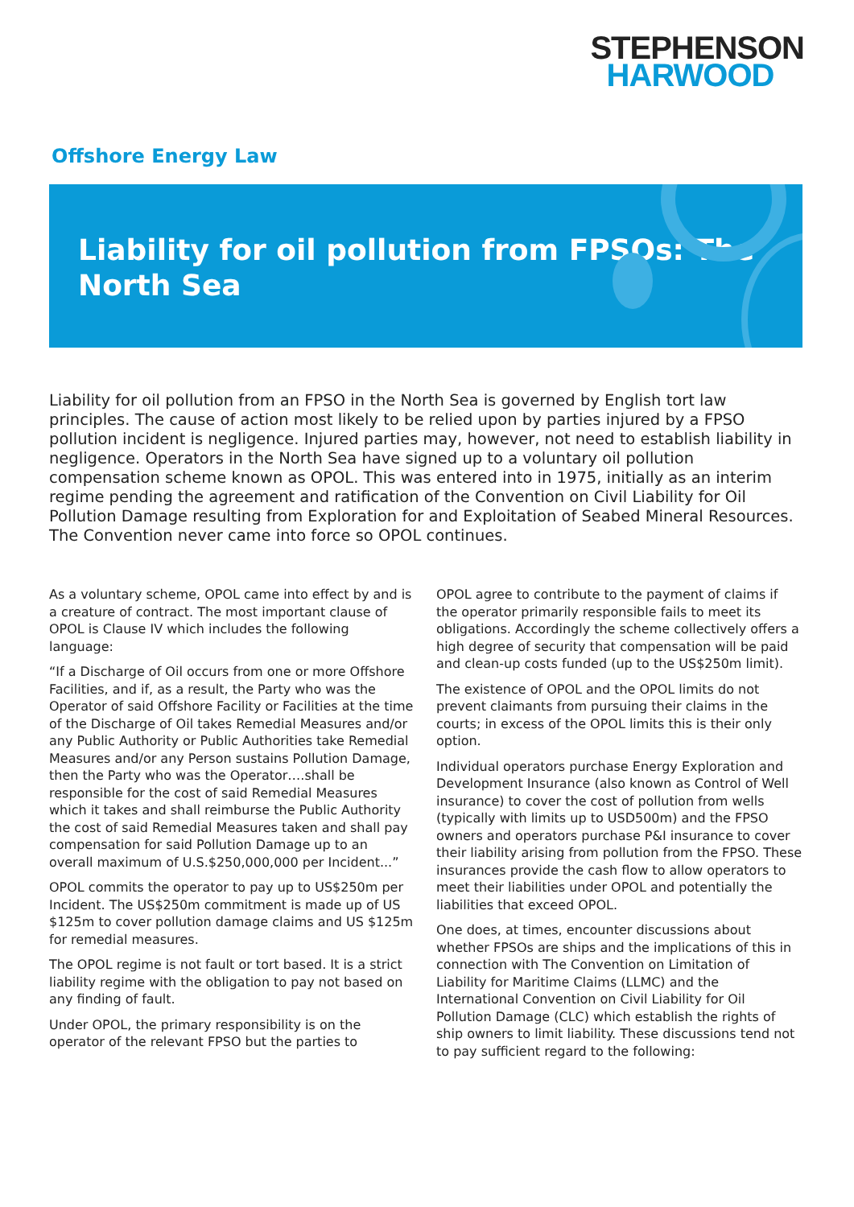STEPHENSON
HARWOOD
Offshore Energy Law
Liability for oil pollution from FPSOs: The North Sea
Liability for oil pollution from an FPSO in the North Sea is governed by English tort law principles. The cause of action most likely to be relied upon by parties injured by a FPSO pollution incident is negligence. Injured parties may, however, not need to establish liability in negligence. Operators in the North Sea have signed up to a voluntary oil pollution compensation scheme known as OPOL. This was entered into in 1975, initially as an interim regime pending the agreement and ratification of the Convention on Civil Liability for Oil Pollution Damage resulting from Exploration for and Exploitation of Seabed Mineral Resources. The Convention never came into force so OPOL continues.
As a voluntary scheme, OPOL came into effect by and is a creature of contract. The most important clause of OPOL is Clause IV which includes the following language:
“If a Discharge of Oil occurs from one or more Offshore Facilities, and if, as a result, the Party who was the Operator of said Offshore Facility or Facilities at the time of the Discharge of Oil takes Remedial Measures and/or any Public Authority or Public Authorities take Remedial Measures and/or any Person sustains Pollution Damage, then the Party who was the Operator….shall be responsible for the cost of said Remedial Measures which it takes and shall reimburse the Public Authority the cost of said Remedial Measures taken and shall pay compensation for said Pollution Damage up to an overall maximum of U.S.$250,000,000 per Incident...”
OPOL commits the operator to pay up to US$250m per Incident. The US$250m commitment is made up of US $125m to cover pollution damage claims and US $125m for remedial measures.
The OPOL regime is not fault or tort based. It is a strict liability regime with the obligation to pay not based on any finding of fault.
Under OPOL, the primary responsibility is on the operator of the relevant FPSO but the parties to
OPOL agree to contribute to the payment of claims if the operator primarily responsible fails to meet its obligations. Accordingly the scheme collectively offers a high degree of security that compensation will be paid and clean-up costs funded (up to the US$250m limit).
The existence of OPOL and the OPOL limits do not prevent claimants from pursuing their claims in the courts; in excess of the OPOL limits this is their only option.
Individual operators purchase Energy Exploration and Development Insurance (also known as Control of Well insurance) to cover the cost of pollution from wells (typically with limits up to USD500m) and the FPSO owners and operators purchase P&I insurance to cover their liability arising from pollution from the FPSO. These insurances provide the cash flow to allow operators to meet their liabilities under OPOL and potentially the liabilities that exceed OPOL.
One does, at times, encounter discussions about whether FPSOs are ships and the implications of this in connection with The Convention on Limitation of Liability for Maritime Claims (LLMC) and the International Convention on Civil Liability for Oil Pollution Damage (CLC) which establish the rights of ship owners to limit liability. These discussions tend not to pay sufficient regard to the following: